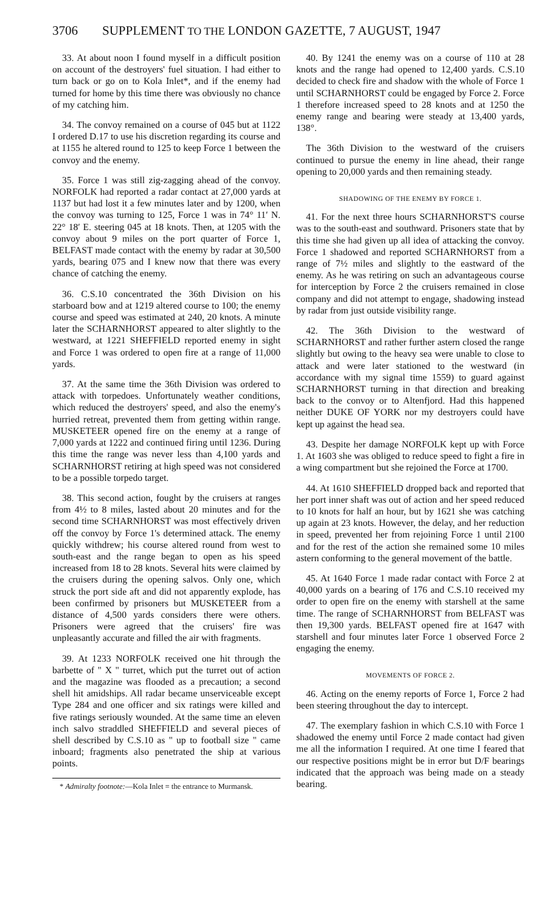3706 SUPPLEMENT TO THE LONDON GAZETTE, 7 AUGUST, 1947
33. At about noon I found myself in a difficult position on account of the destroyers' fuel situation. I had either to turn back or go on to Kola Inlet*, and if the enemy had turned for home by this time there was obviously no chance of my catching him.
34. The convoy remained on a course of 045 but at 1122 I ordered D.17 to use his discretion regarding its course and at 1155 he altered round to 125 to keep Force 1 between the convoy and the enemy.
35. Force 1 was still zig-zagging ahead of the convoy. NORFOLK had reported a radar contact at 27,000 yards at 1137 but had lost it a few minutes later and by 1200, when the convoy was turning to 125, Force 1 was in 74° 11′ N. 22° 18′ E. steering 045 at 18 knots. Then, at 1205 with the convoy about 9 miles on the port quarter of Force 1, BELFAST made contact with the enemy by radar at 30,500 yards, bearing 075 and I knew now that there was every chance of catching the enemy.
36. C.S.10 concentrated the 36th Division on his starboard bow and at 1219 altered course to 100; the enemy course and speed was estimated at 240, 20 knots. A minute later the SCHARNHORST appeared to alter slightly to the westward, at 1221 SHEFFIELD reported enemy in sight and Force 1 was ordered to open fire at a range of 11,000 yards.
37. At the same time the 36th Division was ordered to attack with torpedoes. Unfortunately weather conditions, which reduced the destroyers' speed, and also the enemy's hurried retreat, prevented them from getting within range. MUSKETEER opened fire on the enemy at a range of 7,000 yards at 1222 and continued firing until 1236. During this time the range was never less than 4,100 yards and SCHARNHORST retiring at high speed was not considered to be a possible torpedo target.
38. This second action, fought by the cruisers at ranges from 4½ to 8 miles, lasted about 20 minutes and for the second time SCHARNHORST was most effectively driven off the convoy by Force 1's determined attack. The enemy quickly withdrew; his course altered round from west to south-east and the range began to open as his speed increased from 18 to 28 knots. Several hits were claimed by the cruisers during the opening salvos. Only one, which struck the port side aft and did not apparently explode, has been confirmed by prisoners but MUSKETEER from a distance of 4,500 yards considers there were others. Prisoners were agreed that the cruisers' fire was unpleasantly accurate and filled the air with fragments.
39. At 1233 NORFOLK received one hit through the barbette of " X " turret, which put the turret out of action and the magazine was flooded as a precaution; a second shell hit amidships. All radar became unserviceable except Type 284 and one officer and six ratings were killed and five ratings seriously wounded. At the same time an eleven inch salvo straddled SHEFFIELD and several pieces of shell described by C.S.10 as " up to football size " came inboard; fragments also penetrated the ship at various points.
* Admiralty footnote:—Kola Inlet = the entrance to Murmansk.
40. By 1241 the enemy was on a course of 110 at 28 knots and the range had opened to 12,400 yards. C.S.10 decided to check fire and shadow with the whole of Force 1 until SCHARNHORST could be engaged by Force 2. Force 1 therefore increased speed to 28 knots and at 1250 the enemy range and bearing were steady at 13,400 yards, 138°.
The 36th Division to the westward of the cruisers continued to pursue the enemy in line ahead, their range opening to 20,000 yards and then remaining steady.
SHADOWING OF THE ENEMY BY FORCE 1.
41. For the next three hours SCHARNHORST'S course was to the south-east and southward. Prisoners state that by this time she had given up all idea of attacking the convoy. Force 1 shadowed and reported SCHARNHORST from a range of 7½ miles and slightly to the eastward of the enemy. As he was retiring on such an advantageous course for interception by Force 2 the cruisers remained in close company and did not attempt to engage, shadowing instead by radar from just outside visibility range.
42. The 36th Division to the westward of SCHARNHORST and rather further astern closed the range slightly but owing to the heavy sea were unable to close to attack and were later stationed to the westward (in accordance with my signal time 1559) to guard against SCHARNHORST turning in that direction and breaking back to the convoy or to Altenfjord. Had this happened neither DUKE OF YORK nor my destroyers could have kept up against the head sea.
43. Despite her damage NORFOLK kept up with Force 1. At 1603 she was obliged to reduce speed to fight a fire in a wing compartment but she rejoined the Force at 1700.
44. At 1610 SHEFFIELD dropped back and reported that her port inner shaft was out of action and her speed reduced to 10 knots for half an hour, but by 1621 she was catching up again at 23 knots. However, the delay, and her reduction in speed, prevented her from rejoining Force 1 until 2100 and for the rest of the action she remained some 10 miles astern conforming to the general movement of the battle.
45. At 1640 Force 1 made radar contact with Force 2 at 40,000 yards on a bearing of 176 and C.S.10 received my order to open fire on the enemy with starshell at the same time. The range of SCHARNHORST from BELFAST was then 19,300 yards. BELFAST opened fire at 1647 with starshell and four minutes later Force 1 observed Force 2 engaging the enemy.
MOVEMENTS OF FORCE 2.
46. Acting on the enemy reports of Force 1, Force 2 had been steering throughout the day to intercept.
47. The exemplary fashion in which C.S.10 with Force 1 shadowed the enemy until Force 2 made contact had given me all the information I required. At one time I feared that our respective positions might be in error but D/F bearings indicated that the approach was being made on a steady bearing.